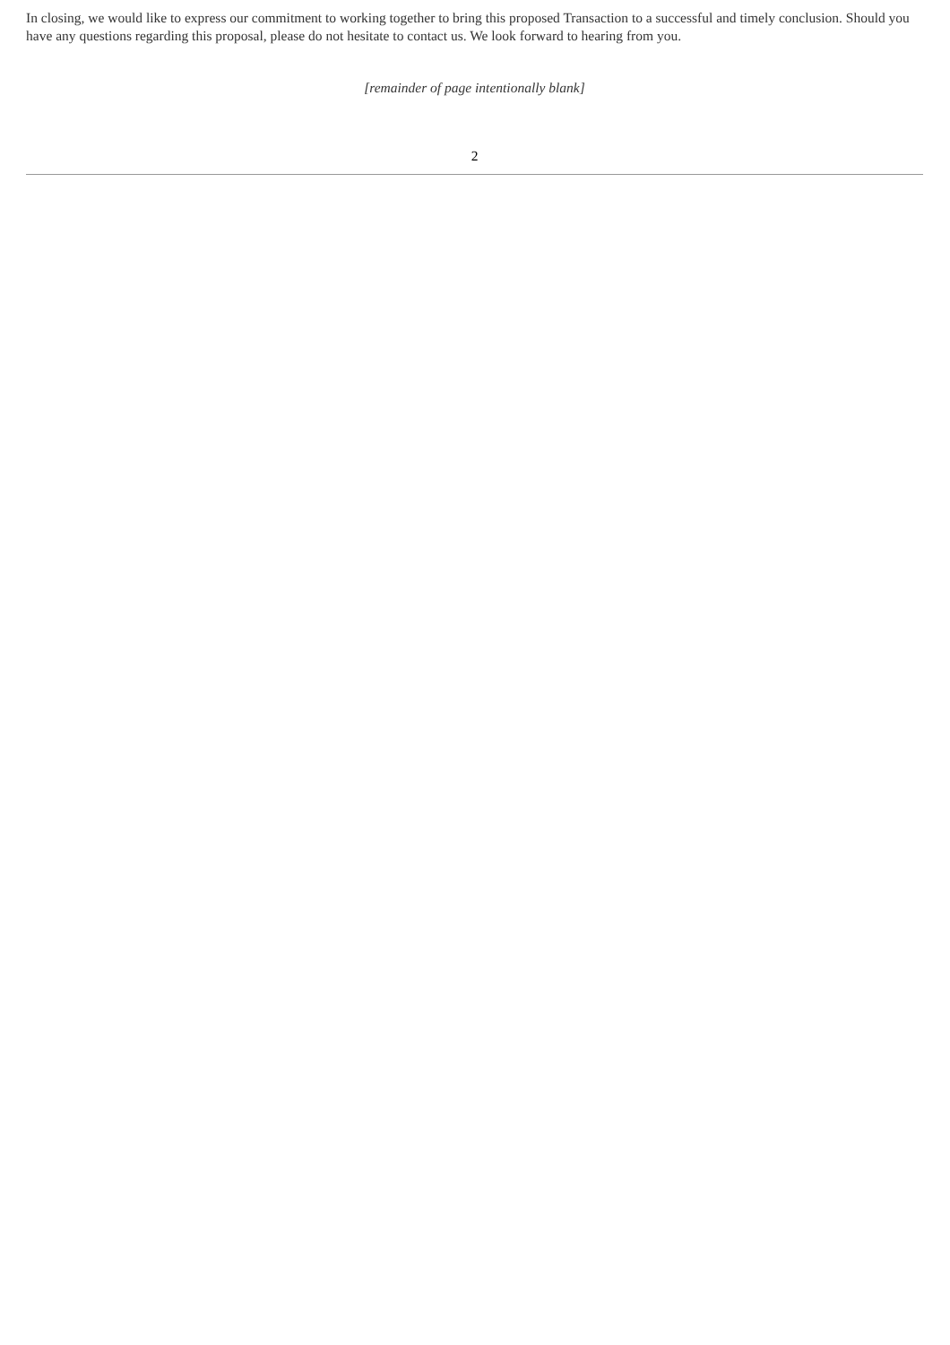In closing, we would like to express our commitment to working together to bring this proposed Transaction to a successful and timely conclusion. Should you have any questions regarding this proposal, please do not hesitate to contact us. We look forward to hearing from you.
[remainder of page intentionally blank]
2